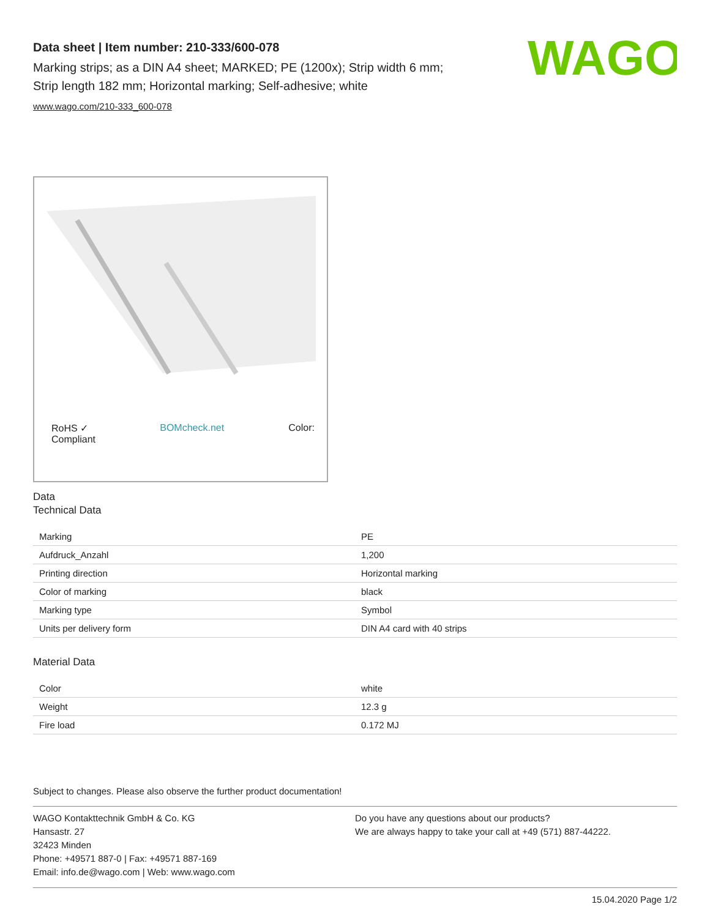WAGO
Data sheet | Item number: 210-333/600-078
Marking strips; as a DIN A4 sheet; MARKED; PE (1200x); Strip width 6 mm;
Strip length 182 mm; Horizontal marking; Self-adhesive; white
www.wago.com/210-333_600-078
RoHS ✓
Compliant BOMcheck.net Color:
Data
Technical Data
| Marking | PE |
| Aufdruck_Anzahl | 1,200 |
| Printing direction | Horizontal marking |
| Color of marking | black |
| Marking type | Symbol |
| Units per delivery form | DIN A4 card with 40 strips |
Material Data
| Color | white |
| Weight | 12.3 g |
| Fire load | 0.172 MJ |
Subject to changes. Please also observe the further product documentation!
WAGO Kontakttechnik GmbH & Co. KG
Hansastr. 27
32423 Minden
Phone: +49571 887-0 | Fax: +49571 887-169
Email: info.de@wago.com | Web: www.wago.com
Do you have any questions about our products?
We are always happy to take your call at +49 (571) 887-44222.
15.04.2020 Page 1/2